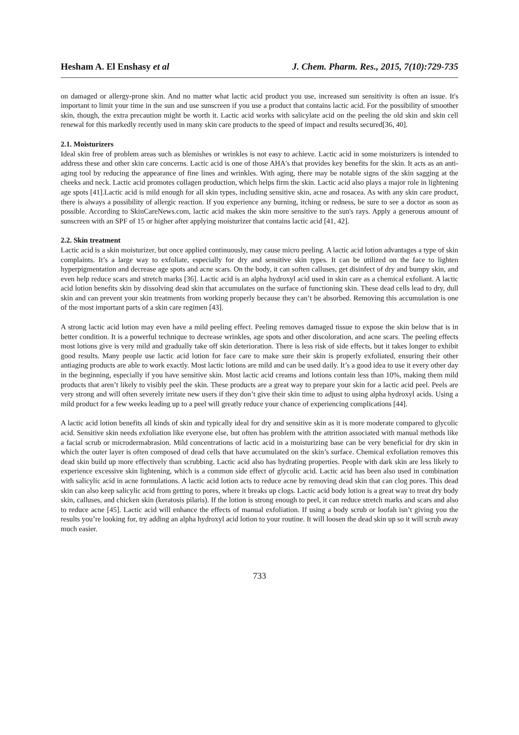Hesham A. El Enshasy et al J. Chem. Pharm. Res., 2015, 7(10):729-735
on damaged or allergy-prone skin. And no matter what lactic acid product you use, increased sun sensitivity is often an issue. It's important to limit your time in the sun and use sunscreen if you use a product that contains lactic acid. For the possibility of smoother skin, though, the extra precaution might be worth it. Lactic acid works with salicylate acid on the peeling the old skin and skin cell renewal for this markedly recently used in many skin care products to the speed of impact and results secured[36, 40].
2.1. Moisturizers
Ideal skin free of problem areas such as blemishes or wrinkles is not easy to achieve. Lactic acid in some moisturizers is intended to address these and other skin care concerns. Lactic acid is one of those AHA's that provides key benefits for the skin. It acts as an anti-aging tool by reducing the appearance of fine lines and wrinkles. With aging, there may be notable signs of the skin sagging at the cheeks and neck. Lactic acid promotes collagen production, which helps firm the skin. Lactic acid also plays a major role in lightening age spots [41].Lactic acid is mild enough for all skin types, including sensitive skin, acne and rosacea. As with any skin care product, there is always a possibility of allergic reaction. If you experience any burning, itching or redness, be sure to see a doctor as soon as possible. According to SkinCareNews.com, lactic acid makes the skin more sensitive to the sun's rays. Apply a generous amount of sunscreen with an SPF of 15 or higher after applying moisturizer that contains lactic acid [41, 42].
2.2. Skin treatment
Lactic acid is a skin moisturizer, but once applied continuously, may cause micro peeling. A lactic acid lotion advantages a type of skin complaints. It’s a large way to exfoliate, especially for dry and sensitive skin types. It can be utilized on the face to lighten hyperpigmentation and decrease age spots and acne scars. On the body, it can soften calluses, get disinfect of dry and bumpy skin, and even help reduce scars and stretch marks [36]. Lactic acid is an alpha hydroxyl acid used in skin care as a chemical exfoliant. A lactic acid lotion benefits skin by dissolving dead skin that accumulates on the surface of functioning skin. These dead cells lead to dry, dull skin and can prevent your skin treatments from working properly because they can’t be absorbed. Removing this accumulation is one of the most important parts of a skin care regimen [43].
A strong lactic acid lotion may even have a mild peeling effect. Peeling removes damaged tissue to expose the skin below that is in better condition. It is a powerful technique to decrease wrinkles, age spots and other discoloration, and acne scars. The peeling effects most lotions give is very mild and gradually take off skin deterioration. There is less risk of side effects, but it takes longer to exhibit good results. Many people use lactic acid lotion for face care to make sure their skin is properly exfoliated, ensuring their other antiaging products are able to work exactly. Most lactic lotions are mild and can be used daily. It’s a good idea to use it every other day in the beginning, especially if you have sensitive skin. Most lactic acid creams and lotions contain less than 10%, making them mild products that aren’t likely to visibly peel the skin. These products are a great way to prepare your skin for a lactic acid peel. Peels are very strong and will often severely irritate new users if they don’t give their skin time to adjust to using alpha hydroxyl acids. Using a mild product for a few weeks leading up to a peel will greatly reduce your chance of experiencing complications [44].
A lactic acid lotion benefits all kinds of skin and typically ideal for dry and sensitive skin as it is more moderate compared to glycolic acid. Sensitive skin needs exfoliation like everyone else, but often has problem with the attrition associated with manual methods like a facial scrub or microdermabrasion. Mild concentrations of lactic acid in a moisturizing base can be very beneficial for dry skin in which the outer layer is often composed of dead cells that have accumulated on the skin’s surface. Chemical exfoliation removes this dead skin build up more effectively than scrubbing. Lactic acid also has hydrating properties. People with dark skin are less likely to experience excessive skin lightening, which is a common side effect of glycolic acid. Lactic acid has been also used in combination with salicylic acid in acne formulations. A lactic acid lotion acts to reduce acne by removing dead skin that can clog pores. This dead skin can also keep salicylic acid from getting to pores, where it breaks up clogs. Lactic acid body lotion is a great way to treat dry body skin, calluses, and chicken skin (keratosis pilaris). If the lotion is strong enough to peel, it can reduce stretch marks and scars and also to reduce acne [45]. Lactic acid will enhance the effects of manual exfoliation. If using a body scrub or loofah isn’t giving you the results you’re looking for, try adding an alpha hydroxyl acid lotion to your routine. It will loosen the dead skin up so it will scrub away much easier.
733